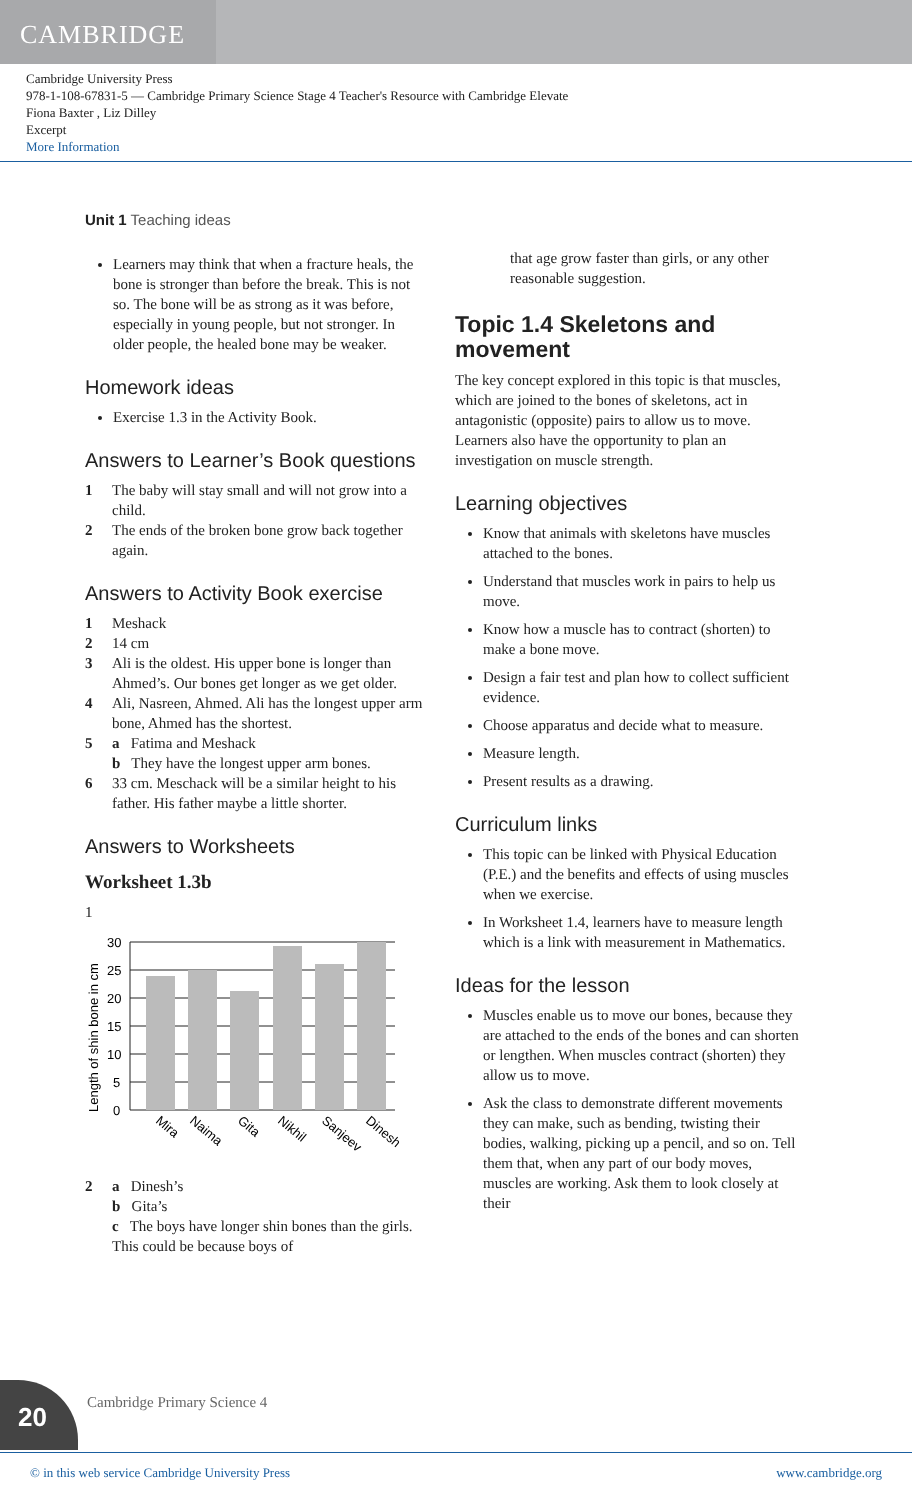CAMBRIDGE
Cambridge University Press
978-1-108-67831-5 — Cambridge Primary Science Stage 4 Teacher's Resource with Cambridge Elevate
Fiona Baxter , Liz Dilley
Excerpt
More Information
Unit 1 Teaching ideas
Learners may think that when a fracture heals, the bone is stronger than before the break. This is not so. The bone will be as strong as it was before, especially in young people, but not stronger. In older people, the healed bone may be weaker.
Homework ideas
Exercise 1.3 in the Activity Book.
Answers to Learner’s Book questions
1 The baby will stay small and will not grow into a child.
2 The ends of the broken bone grow back together again.
Answers to Activity Book exercise
1 Meshack
2 14 cm
3 Ali is the oldest. His upper bone is longer than Ahmed’s. Our bones get longer as we get older.
4 Ali, Nasreen, Ahmed. Ali has the longest upper arm bone, Ahmed has the shortest.
5 a Fatima and Meshack
b They have the longest upper arm bones.
6 33 cm. Meschack will be a similar height to his father. His father maybe a little shorter.
Answers to Worksheets
Worksheet 1.3b
1
Length of shin bone in cm
30
25
20
15
10
5
0
Mira
Naima
Gita
Nikhil
Sanjeev
Dinesh
2 a Dinesh’s
b Gita’s
c The boys have longer shin bones than the girls. This could be because boys of
that age grow faster than girls, or any other reasonable suggestion.
Topic 1.4 Skeletons and movement
The key concept explored in this topic is that muscles, which are joined to the bones of skeletons, act in antagonistic (opposite) pairs to allow us to move. Learners also have the opportunity to plan an investigation on muscle strength.
Learning objectives
Know that animals with skeletons have muscles attached to the bones.
Understand that muscles work in pairs to help us move.
Know how a muscle has to contract (shorten) to make a bone move.
Design a fair test and plan how to collect sufficient evidence.
Choose apparatus and decide what to measure.
Measure length.
Present results as a drawing.
Curriculum links
This topic can be linked with Physical Education (P.E.) and the benefits and effects of using muscles when we exercise.
In Worksheet 1.4, learners have to measure length which is a link with measurement in Mathematics.
Ideas for the lesson
Muscles enable us to move our bones, because they are attached to the ends of the bones and can shorten or lengthen. When muscles contract (shorten) they allow us to move.
Ask the class to demonstrate different movements they can make, such as bending, twisting their bodies, walking, picking up a pencil, and so on. Tell them that, when any part of our body moves, muscles are working. Ask them to look closely at their
20 Cambridge Primary Science 4
© in this web service Cambridge University Press www.cambridge.org